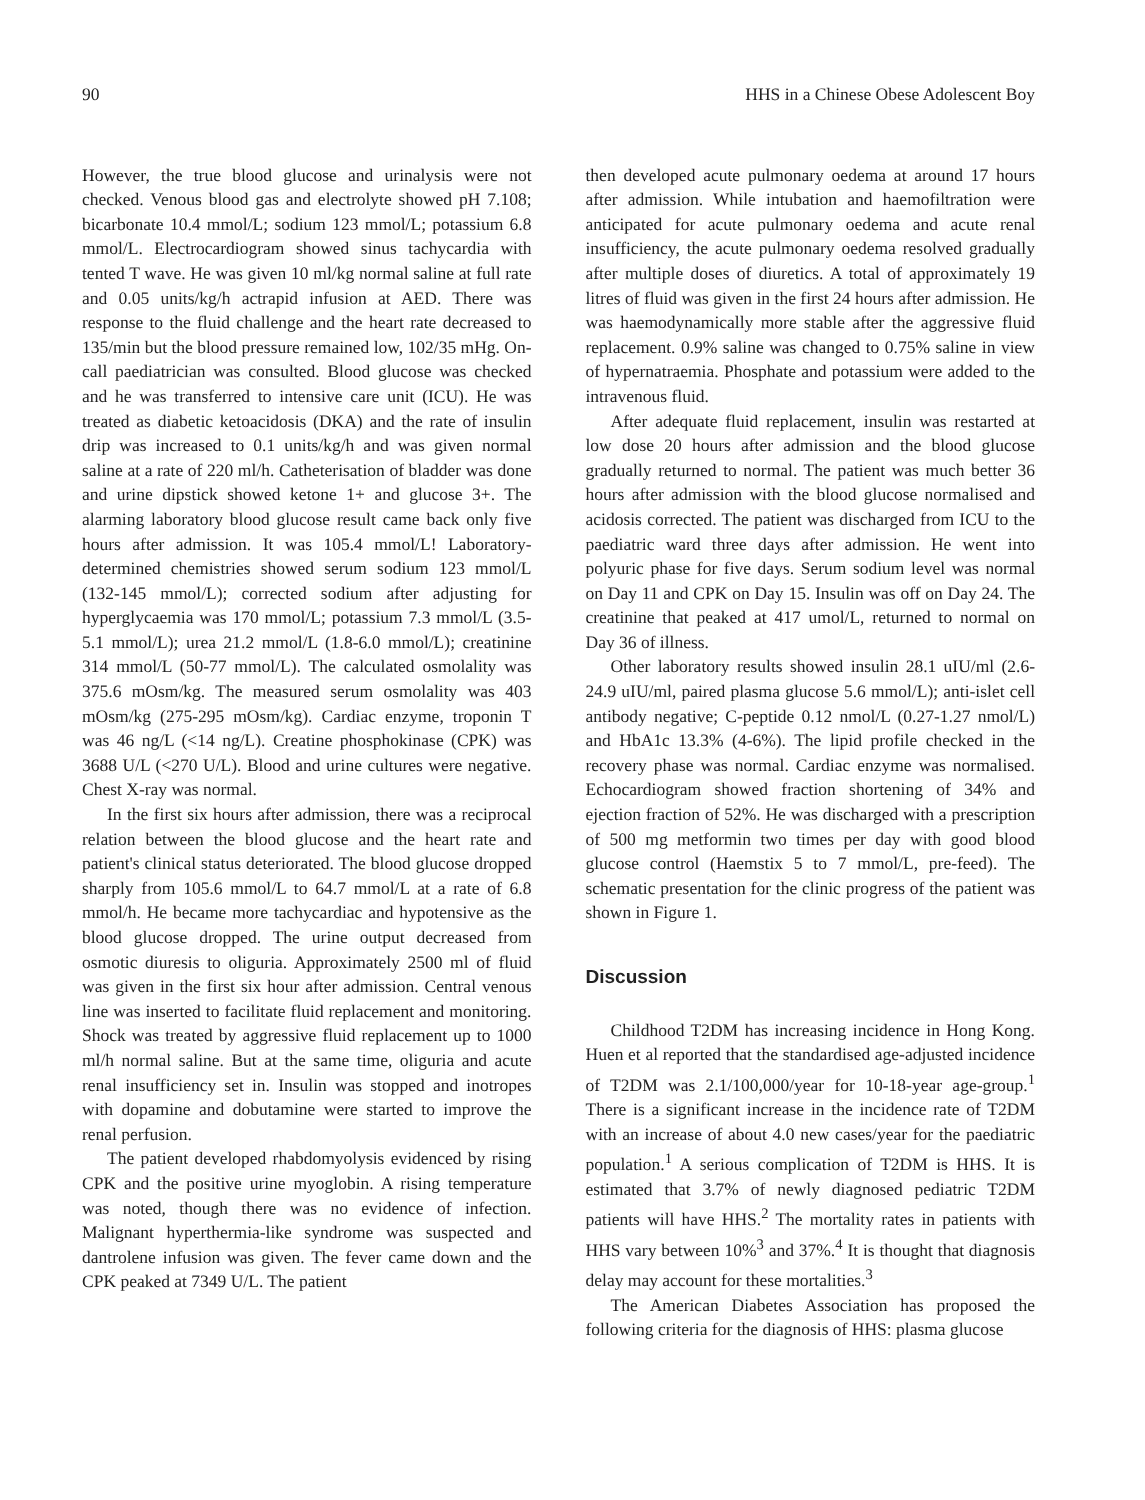90 HHS in a Chinese Obese Adolescent Boy
However, the true blood glucose and urinalysis were not checked. Venous blood gas and electrolyte showed pH 7.108; bicarbonate 10.4 mmol/L; sodium 123 mmol/L; potassium 6.8 mmol/L. Electrocardiogram showed sinus tachycardia with tented T wave. He was given 10 ml/kg normal saline at full rate and 0.05 units/kg/h actrapid infusion at AED. There was response to the fluid challenge and the heart rate decreased to 135/min but the blood pressure remained low, 102/35 mHg. On-call paediatrician was consulted. Blood glucose was checked and he was transferred to intensive care unit (ICU). He was treated as diabetic ketoacidosis (DKA) and the rate of insulin drip was increased to 0.1 units/kg/h and was given normal saline at a rate of 220 ml/h. Catheterisation of bladder was done and urine dipstick showed ketone 1+ and glucose 3+. The alarming laboratory blood glucose result came back only five hours after admission. It was 105.4 mmol/L! Laboratory-determined chemistries showed serum sodium 123 mmol/L (132-145 mmol/L); corrected sodium after adjusting for hyperglycaemia was 170 mmol/L; potassium 7.3 mmol/L (3.5-5.1 mmol/L); urea 21.2 mmol/L (1.8-6.0 mmol/L); creatinine 314 mmol/L (50-77 mmol/L). The calculated osmolality was 375.6 mOsm/kg. The measured serum osmolality was 403 mOsm/kg (275-295 mOsm/kg). Cardiac enzyme, troponin T was 46 ng/L (<14 ng/L). Creatine phosphokinase (CPK) was 3688 U/L (<270 U/L). Blood and urine cultures were negative. Chest X-ray was normal.
In the first six hours after admission, there was a reciprocal relation between the blood glucose and the heart rate and patient's clinical status deteriorated. The blood glucose dropped sharply from 105.6 mmol/L to 64.7 mmol/L at a rate of 6.8 mmol/h. He became more tachycardiac and hypotensive as the blood glucose dropped. The urine output decreased from osmotic diuresis to oliguria. Approximately 2500 ml of fluid was given in the first six hour after admission. Central venous line was inserted to facilitate fluid replacement and monitoring. Shock was treated by aggressive fluid replacement up to 1000 ml/h normal saline. But at the same time, oliguria and acute renal insufficiency set in. Insulin was stopped and inotropes with dopamine and dobutamine were started to improve the renal perfusion.
The patient developed rhabdomyolysis evidenced by rising CPK and the positive urine myoglobin. A rising temperature was noted, though there was no evidence of infection. Malignant hyperthermia-like syndrome was suspected and dantrolene infusion was given. The fever came down and the CPK peaked at 7349 U/L. The patient
then developed acute pulmonary oedema at around 17 hours after admission. While intubation and haemofiltration were anticipated for acute pulmonary oedema and acute renal insufficiency, the acute pulmonary oedema resolved gradually after multiple doses of diuretics. A total of approximately 19 litres of fluid was given in the first 24 hours after admission. He was haemodynamically more stable after the aggressive fluid replacement. 0.9% saline was changed to 0.75% saline in view of hypernatraemia. Phosphate and potassium were added to the intravenous fluid.
After adequate fluid replacement, insulin was restarted at low dose 20 hours after admission and the blood glucose gradually returned to normal. The patient was much better 36 hours after admission with the blood glucose normalised and acidosis corrected. The patient was discharged from ICU to the paediatric ward three days after admission. He went into polyuric phase for five days. Serum sodium level was normal on Day 11 and CPK on Day 15. Insulin was off on Day 24. The creatinine that peaked at 417 umol/L, returned to normal on Day 36 of illness.
Other laboratory results showed insulin 28.1 uIU/ml (2.6-24.9 uIU/ml, paired plasma glucose 5.6 mmol/L); anti-islet cell antibody negative; C-peptide 0.12 nmol/L (0.27-1.27 nmol/L) and HbA1c 13.3% (4-6%). The lipid profile checked in the recovery phase was normal. Cardiac enzyme was normalised. Echocardiogram showed fraction shortening of 34% and ejection fraction of 52%. He was discharged with a prescription of 500 mg metformin two times per day with good blood glucose control (Haemstix 5 to 7 mmol/L, pre-feed). The schematic presentation for the clinic progress of the patient was shown in Figure 1.
Discussion
Childhood T2DM has increasing incidence in Hong Kong. Huen et al reported that the standardised age-adjusted incidence of T2DM was 2.1/100,000/year for 10-18-year age-group.<sup>1</sup> There is a significant increase in the incidence rate of T2DM with an increase of about 4.0 new cases/year for the paediatric population.<sup>1</sup> A serious complication of T2DM is HHS. It is estimated that 3.7% of newly diagnosed pediatric T2DM patients will have HHS.<sup>2</sup> The mortality rates in patients with HHS vary between 10%<sup>3</sup> and 37%.<sup>4</sup> It is thought that diagnosis delay may account for these mortalities.<sup>3</sup>
The American Diabetes Association has proposed the following criteria for the diagnosis of HHS: plasma glucose